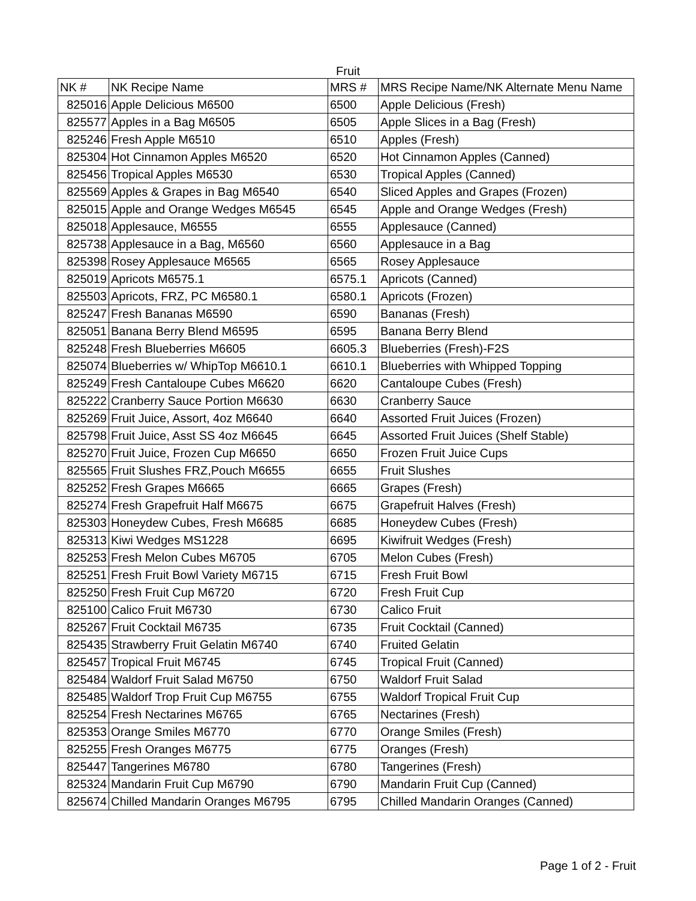Fruit
| NK # | NK Recipe Name | MRS # | MRS Recipe Name/NK Alternate Menu Name |
| --- | --- | --- | --- |
| 825016 | Apple Delicious M6500 | 6500 | Apple Delicious (Fresh) |
| 825577 | Apples in a Bag M6505 | 6505 | Apple Slices in a Bag (Fresh) |
| 825246 | Fresh Apple M6510 | 6510 | Apples (Fresh) |
| 825304 | Hot Cinnamon Apples M6520 | 6520 | Hot Cinnamon Apples (Canned) |
| 825456 | Tropical Apples M6530 | 6530 | Tropical Apples (Canned) |
| 825569 | Apples & Grapes in Bag M6540 | 6540 | Sliced Apples and Grapes (Frozen) |
| 825015 | Apple and Orange Wedges M6545 | 6545 | Apple and Orange Wedges (Fresh) |
| 825018 | Applesauce, M6555 | 6555 | Applesauce (Canned) |
| 825738 | Applesauce in a Bag, M6560 | 6560 | Applesauce in a Bag |
| 825398 | Rosey Applesauce M6565 | 6565 | Rosey Applesauce |
| 825019 | Apricots M6575.1 | 6575.1 | Apricots (Canned) |
| 825503 | Apricots, FRZ, PC M6580.1 | 6580.1 | Apricots (Frozen) |
| 825247 | Fresh Bananas M6590 | 6590 | Bananas (Fresh) |
| 825051 | Banana Berry Blend M6595 | 6595 | Banana Berry Blend |
| 825248 | Fresh Blueberries M6605 | 6605.3 | Blueberries (Fresh)-F2S |
| 825074 | Blueberries w/ WhipTop M6610.1 | 6610.1 | Blueberries with Whipped Topping |
| 825249 | Fresh Cantaloupe Cubes M6620 | 6620 | Cantaloupe Cubes (Fresh) |
| 825222 | Cranberry Sauce Portion M6630 | 6630 | Cranberry Sauce |
| 825269 | Fruit Juice, Assort, 4oz M6640 | 6640 | Assorted Fruit Juices (Frozen) |
| 825798 | Fruit Juice, Asst SS 4oz M6645 | 6645 | Assorted Fruit Juices (Shelf Stable) |
| 825270 | Fruit Juice, Frozen Cup M6650 | 6650 | Frozen Fruit Juice Cups |
| 825565 | Fruit Slushes FRZ,Pouch M6655 | 6655 | Fruit Slushes |
| 825252 | Fresh Grapes M6665 | 6665 | Grapes (Fresh) |
| 825274 | Fresh Grapefruit Half M6675 | 6675 | Grapefruit Halves (Fresh) |
| 825303 | Honeydew Cubes, Fresh M6685 | 6685 | Honeydew Cubes (Fresh) |
| 825313 | Kiwi Wedges MS1228 | 6695 | Kiwifruit Wedges (Fresh) |
| 825253 | Fresh Melon Cubes M6705 | 6705 | Melon Cubes (Fresh) |
| 825251 | Fresh Fruit Bowl Variety M6715 | 6715 | Fresh Fruit Bowl |
| 825250 | Fresh Fruit Cup M6720 | 6720 | Fresh Fruit Cup |
| 825100 | Calico Fruit M6730 | 6730 | Calico Fruit |
| 825267 | Fruit Cocktail M6735 | 6735 | Fruit Cocktail (Canned) |
| 825435 | Strawberry Fruit Gelatin M6740 | 6740 | Fruited Gelatin |
| 825457 | Tropical Fruit M6745 | 6745 | Tropical Fruit (Canned) |
| 825484 | Waldorf Fruit Salad M6750 | 6750 | Waldorf Fruit Salad |
| 825485 | Waldorf Trop Fruit Cup M6755 | 6755 | Waldorf Tropical Fruit Cup |
| 825254 | Fresh Nectarines M6765 | 6765 | Nectarines (Fresh) |
| 825353 | Orange Smiles M6770 | 6770 | Orange Smiles (Fresh) |
| 825255 | Fresh Oranges M6775 | 6775 | Oranges (Fresh) |
| 825447 | Tangerines M6780 | 6780 | Tangerines (Fresh) |
| 825324 | Mandarin Fruit Cup M6790 | 6790 | Mandarin Fruit Cup (Canned) |
| 825674 | Chilled Mandarin Oranges M6795 | 6795 | Chilled Mandarin Oranges (Canned) |
Page 1 of 2 - Fruit